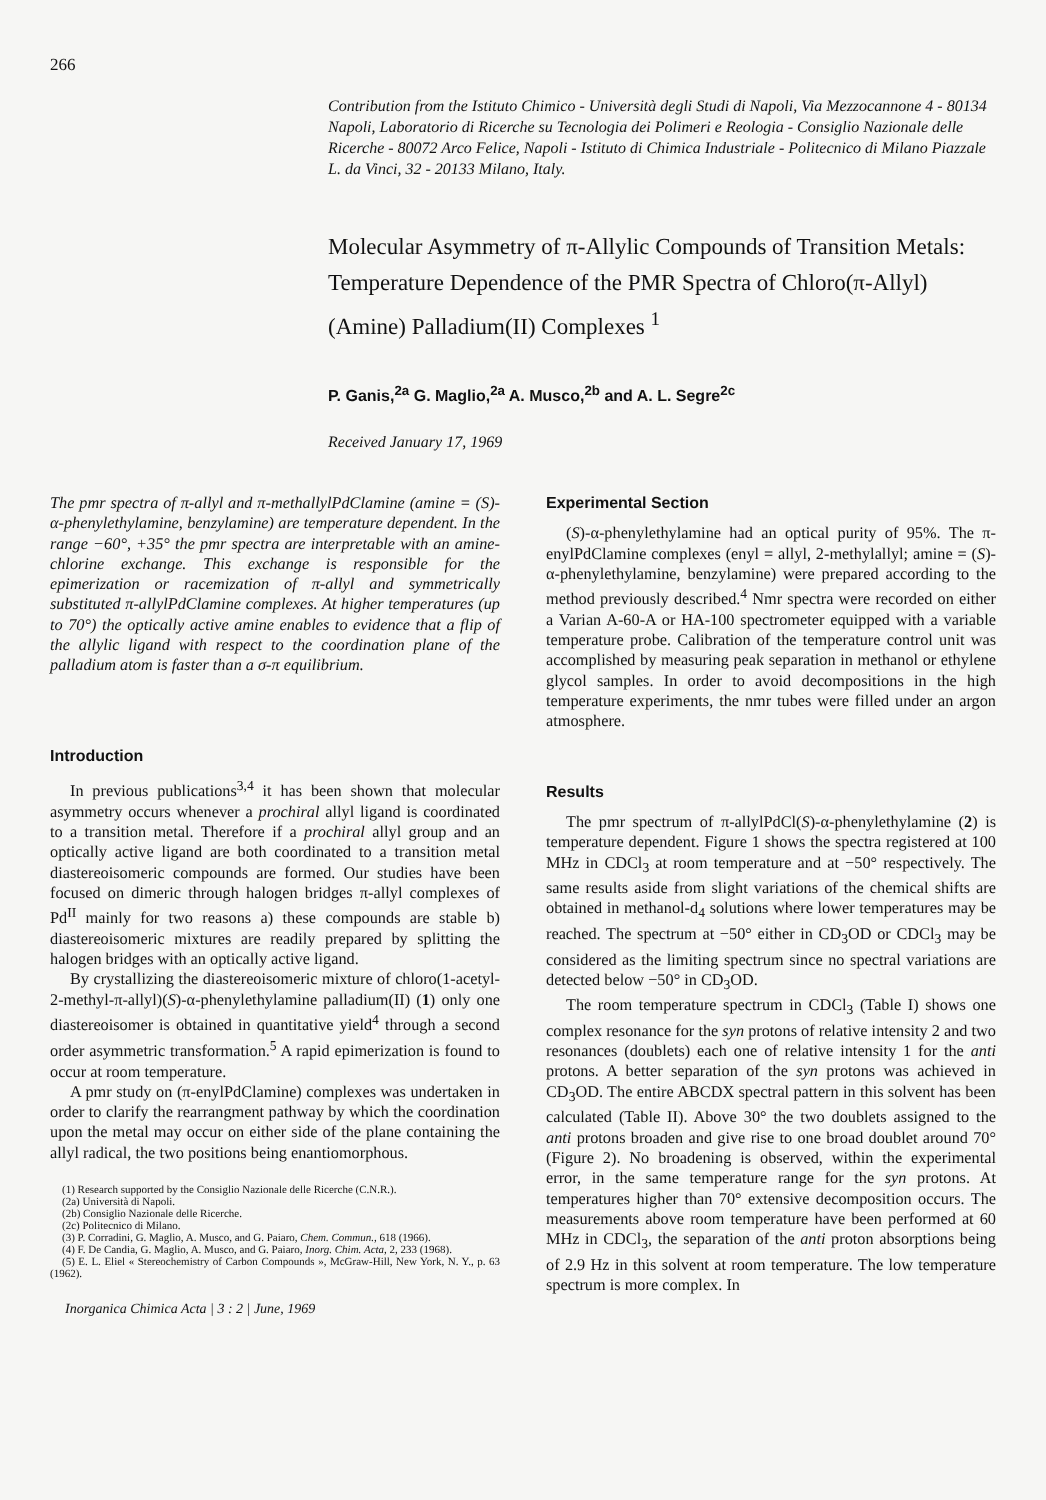266
Contribution from the Istituto Chimico - Università degli Studi di Napoli, Via Mezzocannone 4 - 80134 Napoli, Laboratorio di Ricerche su Tecnologia dei Polimeri e Reologia - Consiglio Nazionale delle Ricerche - 80072 Arco Felice, Napoli - Istituto di Chimica Industriale - Politecnico di Milano Piazzale L. da Vinci, 32 - 20133 Milano, Italy.
Molecular Asymmetry of π-Allylic Compounds of Transition Metals: Temperature Dependence of the PMR Spectra of Chloro(π-Allyl)(Amine) Palladium(II) Complexes <sup>1</sup>
P. Ganis,<sup>2a</sup> G. Maglio,<sup>2a</sup> A. Musco,<sup>2b</sup> and A. L. Segre<sup>2c</sup>
Received January 17, 1969
The pmr spectra of π-allyl and π-methallylPdClamine (amine = (S)-α-phenylethylamine, benzylamine) are temperature dependent. In the range −60°, +35° the pmr spectra are interpretable with an amine-chlorine exchange. This exchange is responsible for the epimerization or racemization of π-allyl and symmetrically substituted π-allylPdClamine complexes. At higher temperatures (up to 70°) the optically active amine enables to evidence that a flip of the allylic ligand with respect to the coordination plane of the palladium atom is faster than a σ-π equilibrium.
Introduction
In previous publications<sup>3,4</sup> it has been shown that molecular asymmetry occurs whenever a prochiral allyl ligand is coordinated to a transition metal. Therefore if a prochiral allyl group and an optically active ligand are both coordinated to a transition metal diastereoisomeric compounds are formed. Our studies have been focused on dimeric through halogen bridges π-allyl complexes of Pd<sup>II</sup> mainly for two reasons a) these compounds are stable b) diastereoisomeric mixtures are readily prepared by splitting the halogen bridges with an optically active ligand.
By crystallizing the diastereoisomeric mixture of chloro(1-acetyl-2-methyl-π-allyl)(S)-α-phenylethylamine palladium(II) (1) only one diastereoisomer is obtained in quantitative yield<sup>4</sup> through a second order asymmetric transformation.<sup>5</sup> A rapid epimerization is found to occur at room temperature.
A pmr study on (π-enylPdClamine) complexes was undertaken in order to clarify the rearrangment pathway by which the coordination upon the metal may occur on either side of the plane containing the allyl radical, the two positions being enantiomorphous.
(1) Research supported by the Consiglio Nazionale delle Ricerche (C.N.R.).
(2a) Università di Napoli.
(2b) Consiglio Nazionale delle Ricerche.
(2c) Politecnico di Milano.
(3) P. Corradini, G. Maglio, A. Musco, and G. Paiaro, Chem. Commun., 618 (1966).
(4) F. De Candia, G. Maglio, A. Musco, and G. Paiaro, Inorg. Chim. Acta, 2, 233 (1968).
(5) E. L. Eliel « Stereochemistry of Carbon Compounds », McGraw-Hill, New York, N. Y., p. 63 (1962).
Inorganica Chimica Acta | 3 : 2 | June, 1969
Experimental Section
(S)-α-phenylethylamine had an optical purity of 95%. The π-enylPdClamine complexes (enyl = allyl, 2-methylallyl; amine = (S)-α-phenylethylamine, benzylamine) were prepared according to the method previously described.<sup>4</sup> Nmr spectra were recorded on either a Varian A-60-A or HA-100 spectrometer equipped with a variable temperature probe. Calibration of the temperature control unit was accomplished by measuring peak separation in methanol or ethylene glycol samples. In order to avoid decompositions in the high temperature experiments, the nmr tubes were filled under an argon atmosphere.
Results
The pmr spectrum of π-allylPdCl(S)-α-phenylethylamine (2) is temperature dependent. Figure 1 shows the spectra registered at 100 MHz in CDCl<sub>3</sub> at room temperature and at −50° respectively. The same results aside from slight variations of the chemical shifts are obtained in methanol-d<sub>4</sub> solutions where lower temperatures may be reached. The spectrum at −50° either in CD<sub>3</sub>OD or CDCl<sub>3</sub> may be considered as the limiting spectrum since no spectral variations are detected below −50° in CD<sub>3</sub>OD.
The room temperature spectrum in CDCl<sub>3</sub> (Table I) shows one complex resonance for the syn protons of relative intensity 2 and two resonances (doublets) each one of relative intensity 1 for the anti protons. A better separation of the syn protons was achieved in CD<sub>3</sub>OD. The entire ABCDX spectral pattern in this solvent has been calculated (Table II). Above 30° the two doublets assigned to the anti protons broaden and give rise to one broad doublet around 70° (Figure 2). No broadening is observed, within the experimental error, in the same temperature range for the syn protons. At temperatures higher than 70° extensive decomposition occurs. The measurements above room temperature have been performed at 60 MHz in CDCl<sub>3</sub>, the separation of the anti proton absorptions being of 2.9 Hz in this solvent at room temperature. The low temperature spectrum is more complex. In